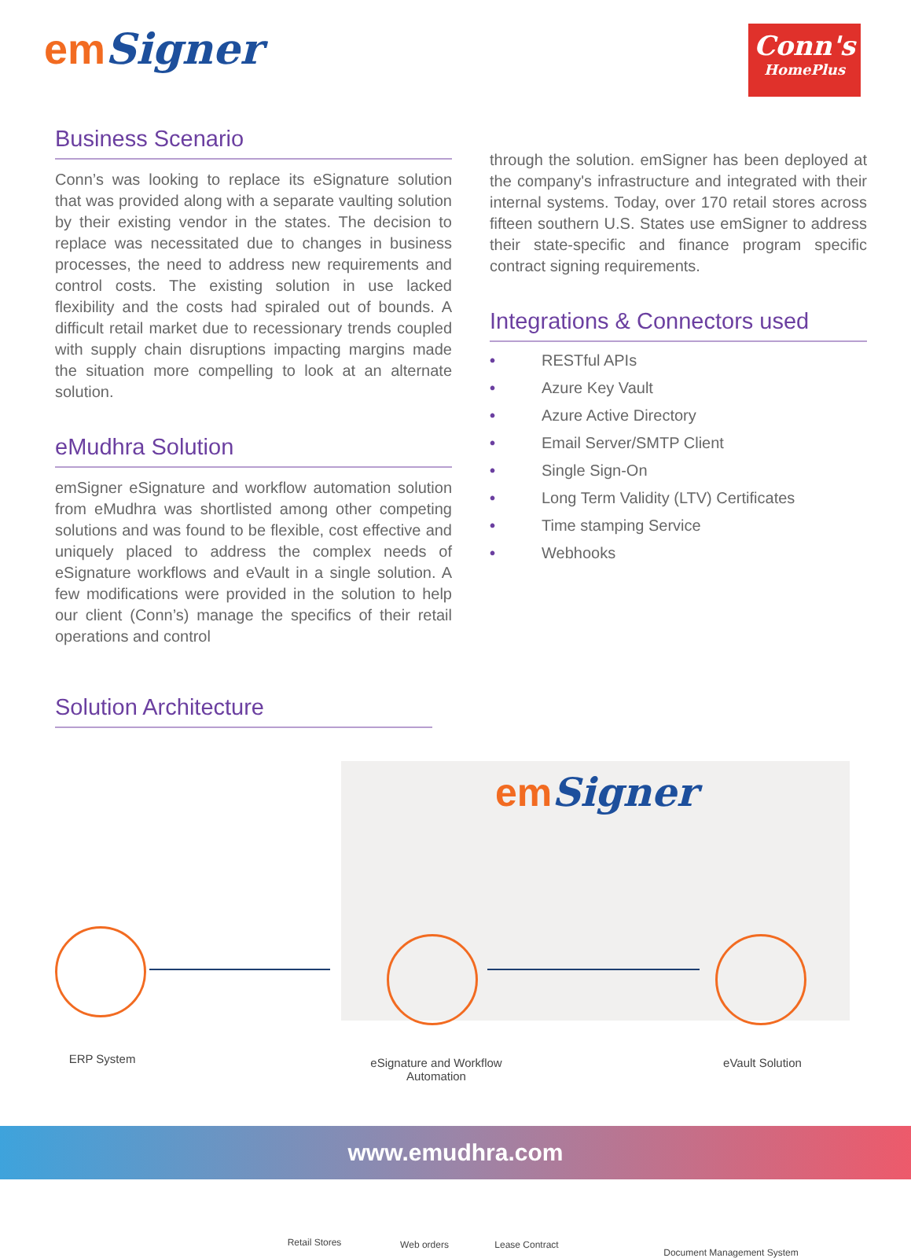emSigner
Conn's
HomePlus
Business Scenario
Conn’s was looking to replace its eSignature solution that was provided along with a separate vaulting solution by their existing vendor in the states. The decision to replace was necessitated due to changes in business processes, the need to address new requirements and control costs. The existing solution in use lacked flexibility and the costs had spiraled out of bounds. A difficult retail market due to recessionary trends coupled with supply chain disruptions impacting margins made the situation more compelling to look at an alternate solution.
eMudhra Solution
emSigner eSignature and workflow automation solution from eMudhra was shortlisted among other competing solutions and was found to be flexible, cost effective and uniquely placed to address the complex needs of eSignature workflows and eVault in a single solution. A few modifications were provided in the solution to help our client (Conn’s) manage the specifics of their retail operations and control
through the solution. emSigner has been deployed at the company's infrastructure and integrated with their internal systems. Today, over 170 retail stores across fifteen southern U.S. States use emSigner to address their state-specific and finance program specific contract signing requirements.
Integrations & Connectors used
• RESTful APIs
• Azure Key Vault
• Azure Active Directory
• Email Server/SMTP Client
• Single Sign-On
• Long Term Validity (LTV) Certificates
• Time stamping Service
• Webhooks
Solution Architecture
emSigner
ERP System
eSignature and Workflow Automation
eVault Solution
Retail Stores Web orders
Lease Contract
Document Management System
www.emudhra.com